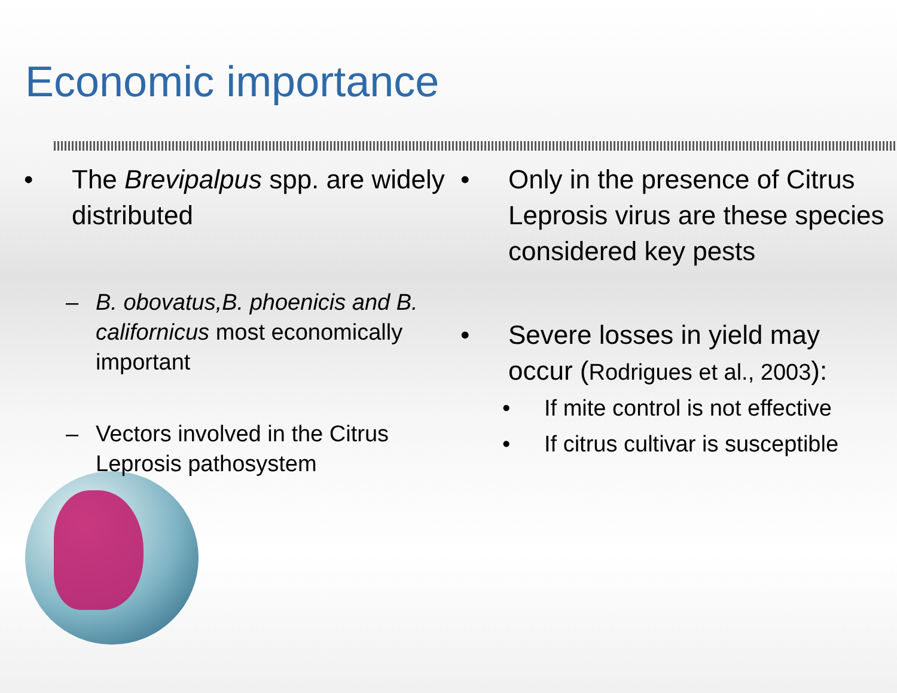Economic importance
• The Brevipalpus spp. are widely distributed
– B. obovatus,B. phoenicis and B. californicus most economically important
– Vectors involved in the Citrus Leprosis pathosystem
• Only in the presence of Citrus Leprosis virus are these species considered key pests
• Severe losses in yield may occur (Rodrigues et al., 2003):
• If mite control is not effective
• If citrus cultivar is susceptible